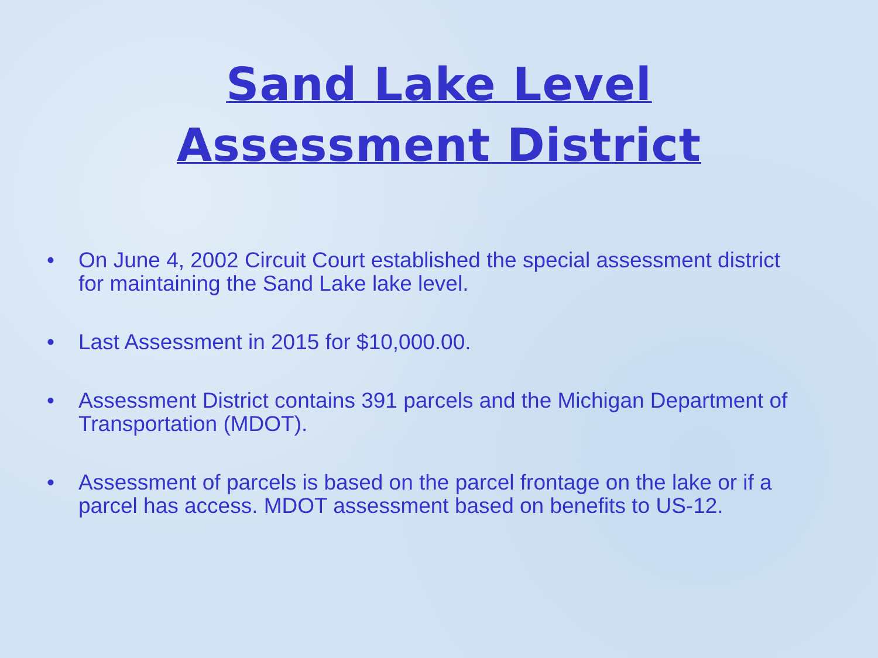Sand Lake Level
Assessment District
• On June 4, 2002 Circuit Court established the special assessment district for maintaining the Sand Lake lake level.
• Last Assessment in 2015 for $10,000.00.
• Assessment District contains 391 parcels and the Michigan Department of Transportation (MDOT).
• Assessment of parcels is based on the parcel frontage on the lake or if a parcel has access. MDOT assessment based on benefits to US-12.